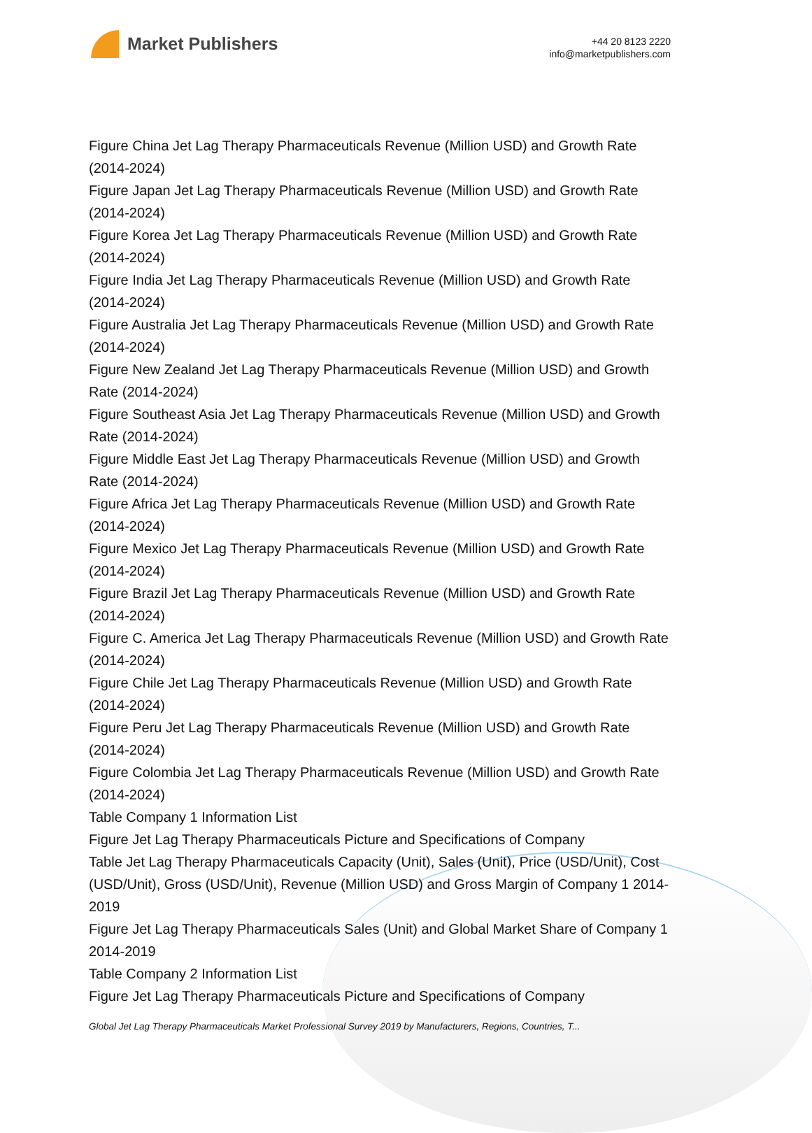Market Publishers
+44 20 8123 2220
info@marketpublishers.com
Figure China Jet Lag Therapy Pharmaceuticals Revenue (Million USD) and Growth Rate (2014-2024)
Figure Japan Jet Lag Therapy Pharmaceuticals Revenue (Million USD) and Growth Rate (2014-2024)
Figure Korea Jet Lag Therapy Pharmaceuticals Revenue (Million USD) and Growth Rate (2014-2024)
Figure India Jet Lag Therapy Pharmaceuticals Revenue (Million USD) and Growth Rate (2014-2024)
Figure Australia Jet Lag Therapy Pharmaceuticals Revenue (Million USD) and Growth Rate (2014-2024)
Figure New Zealand Jet Lag Therapy Pharmaceuticals Revenue (Million USD) and Growth Rate (2014-2024)
Figure Southeast Asia Jet Lag Therapy Pharmaceuticals Revenue (Million USD) and Growth Rate (2014-2024)
Figure Middle East Jet Lag Therapy Pharmaceuticals Revenue (Million USD) and Growth Rate (2014-2024)
Figure Africa Jet Lag Therapy Pharmaceuticals Revenue (Million USD) and Growth Rate (2014-2024)
Figure Mexico Jet Lag Therapy Pharmaceuticals Revenue (Million USD) and Growth Rate (2014-2024)
Figure Brazil Jet Lag Therapy Pharmaceuticals Revenue (Million USD) and Growth Rate (2014-2024)
Figure C. America Jet Lag Therapy Pharmaceuticals Revenue (Million USD) and Growth Rate (2014-2024)
Figure Chile Jet Lag Therapy Pharmaceuticals Revenue (Million USD) and Growth Rate (2014-2024)
Figure Peru Jet Lag Therapy Pharmaceuticals Revenue (Million USD) and Growth Rate (2014-2024)
Figure Colombia Jet Lag Therapy Pharmaceuticals Revenue (Million USD) and Growth Rate (2014-2024)
Table Company 1 Information List
Figure Jet Lag Therapy Pharmaceuticals Picture and Specifications of Company
Table Jet Lag Therapy Pharmaceuticals Capacity (Unit), Sales (Unit), Price (USD/Unit), Cost (USD/Unit), Gross (USD/Unit), Revenue (Million USD) and Gross Margin of Company 1 2014-2019
Figure Jet Lag Therapy Pharmaceuticals Sales (Unit) and Global Market Share of Company 1 2014-2019
Table Company 2 Information List
Figure Jet Lag Therapy Pharmaceuticals Picture and Specifications of Company
Global Jet Lag Therapy Pharmaceuticals Market Professional Survey 2019 by Manufacturers, Regions, Countries, T...